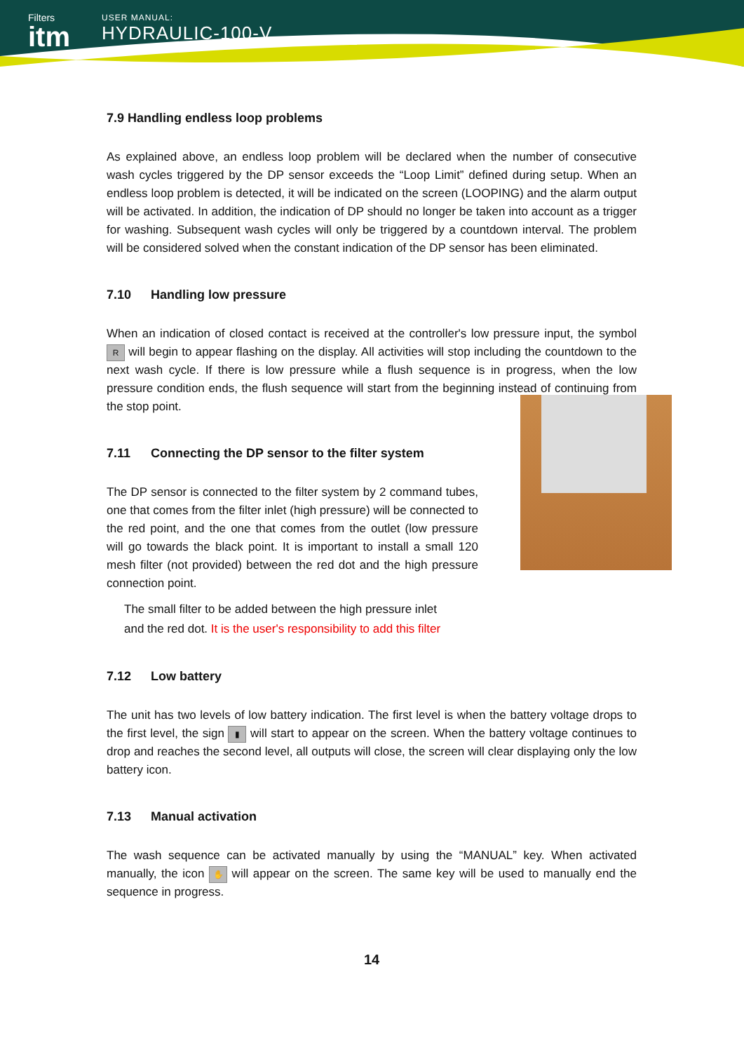Filters
itm
USER MANUAL:
HYDRAULIC-100-V
7.9 Handling endless loop problems
As explained above, an endless loop problem will be declared when the number of consecutive wash cycles triggered by the DP sensor exceeds the “Loop Limit” defined during setup. When an endless loop problem is detected, it will be indicated on the screen (LOOPING) and the alarm output will be activated. In addition, the indication of DP should no longer be taken into account as a trigger for washing. Subsequent wash cycles will only be triggered by a countdown interval. The problem will be considered solved when the constant indication of the DP sensor has been eliminated.
7.10 Handling low pressure
When an indication of closed contact is received at the controller's low pressure input, the symbol R will begin to appear flashing on the display. All activities will stop including the countdown to the next wash cycle. If there is low pressure while a flush sequence is in progress, when the low pressure condition ends, the flush sequence will start from the beginning instead of continuing from the stop point.
7.11 Connecting the DP sensor to the filter system
The DP sensor is connected to the filter system by 2 command tubes, one that comes from the filter inlet (high pressure) will be connected to the red point, and the one that comes from the outlet (low pressure will go towards the black point. It is important to install a small 120 mesh filter (not provided) between the red dot and the high pressure connection point.
The small filter to be added between the high pressure inlet
and the red dot. It is the user's responsibility to add this filter
7.12 Low battery
The unit has two levels of low battery indication. The first level is when the battery voltage drops to the first level, the sign ▮ will start to appear on the screen. When the battery voltage continues to drop and reaches the second level, all outputs will close, the screen will clear displaying only the low battery icon.
7.13 Manual activation
The wash sequence can be activated manually by using the “MANUAL” key. When activated manually, the icon ✋ will appear on the screen. The same key will be used to manually end the sequence in progress.
14